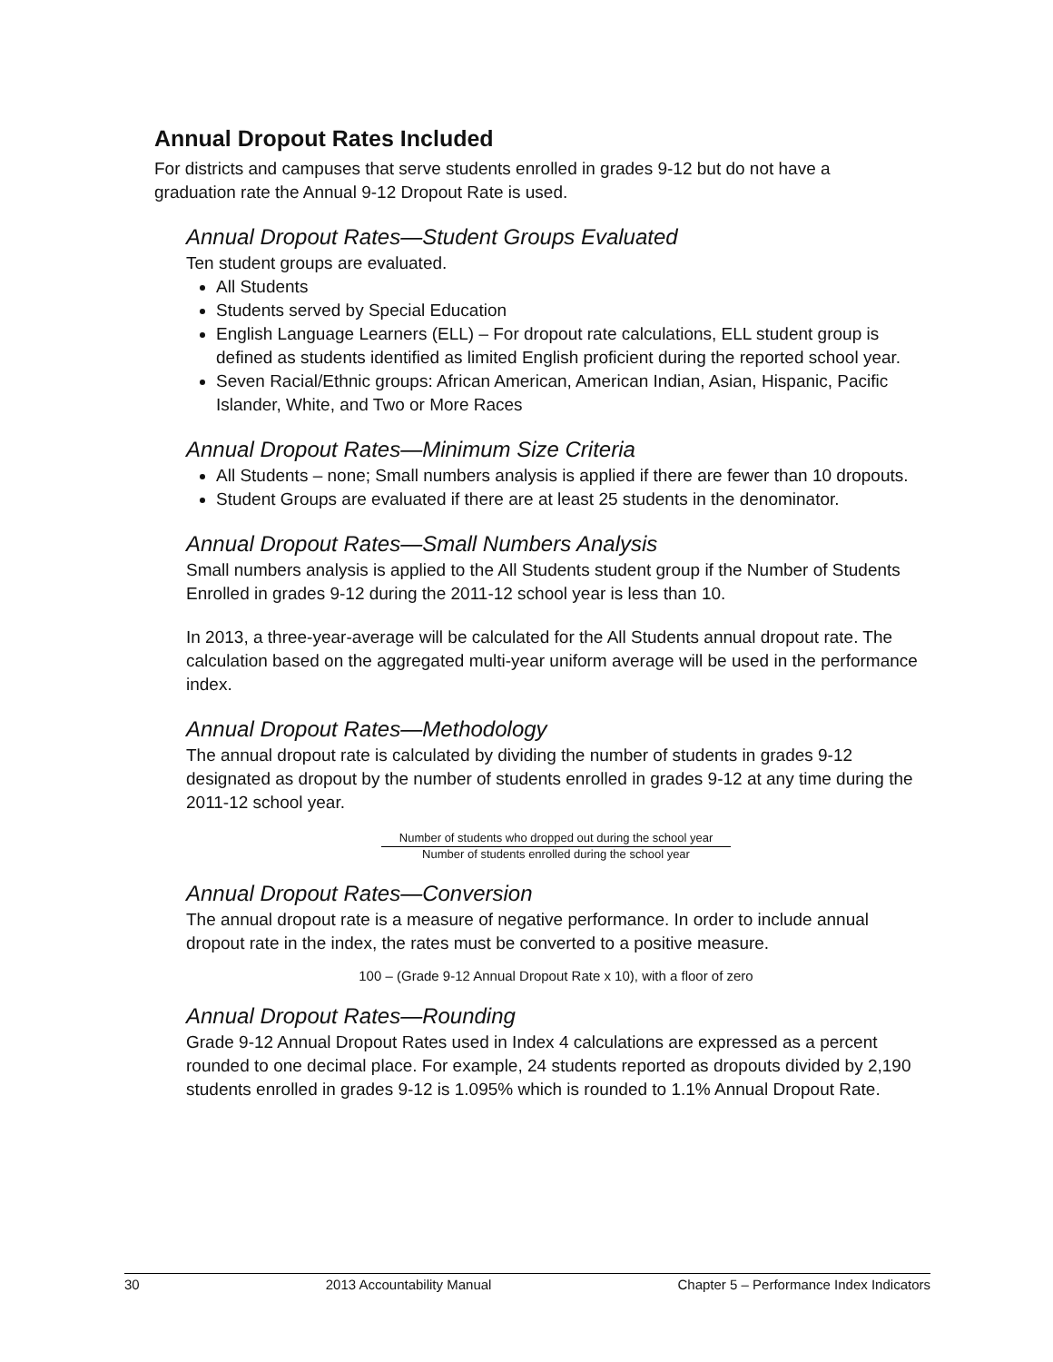Annual Dropout Rates Included
For districts and campuses that serve students enrolled in grades 9-12 but do not have a graduation rate the Annual 9-12 Dropout Rate is used.
Annual Dropout Rates—Student Groups Evaluated
Ten student groups are evaluated.
All Students
Students served by Special Education
English Language Learners (ELL) – For dropout rate calculations, ELL student group is defined as students identified as limited English proficient during the reported school year.
Seven Racial/Ethnic groups: African American, American Indian, Asian, Hispanic, Pacific Islander, White, and Two or More Races
Annual Dropout Rates—Minimum Size Criteria
All Students – none; Small numbers analysis is applied if there are fewer than 10 dropouts.
Student Groups are evaluated if there are at least 25 students in the denominator.
Annual Dropout Rates—Small Numbers Analysis
Small numbers analysis is applied to the All Students student group if the Number of Students Enrolled in grades 9-12 during the 2011-12 school year is less than 10.
In 2013, a three-year-average will be calculated for the All Students annual dropout rate. The calculation based on the aggregated multi-year uniform average will be used in the performance index.
Annual Dropout Rates—Methodology
The annual dropout rate is calculated by dividing the number of students in grades 9-12 designated as dropout by the number of students enrolled in grades 9-12 at any time during the 2011-12 school year.
Number of students who dropped out during the school year
Number of students enrolled during the school year
Annual Dropout Rates—Conversion
The annual dropout rate is a measure of negative performance. In order to include annual dropout rate in the index, the rates must be converted to a positive measure.
100 – (Grade 9-12 Annual Dropout Rate x 10), with a floor of zero
Annual Dropout Rates—Rounding
Grade 9-12 Annual Dropout Rates used in Index 4 calculations are expressed as a percent rounded to one decimal place. For example, 24 students reported as dropouts divided by 2,190 students enrolled in grades 9-12 is 1.095% which is rounded to 1.1% Annual Dropout Rate.
30 2013 Accountability Manual Chapter 5 – Performance Index Indicators